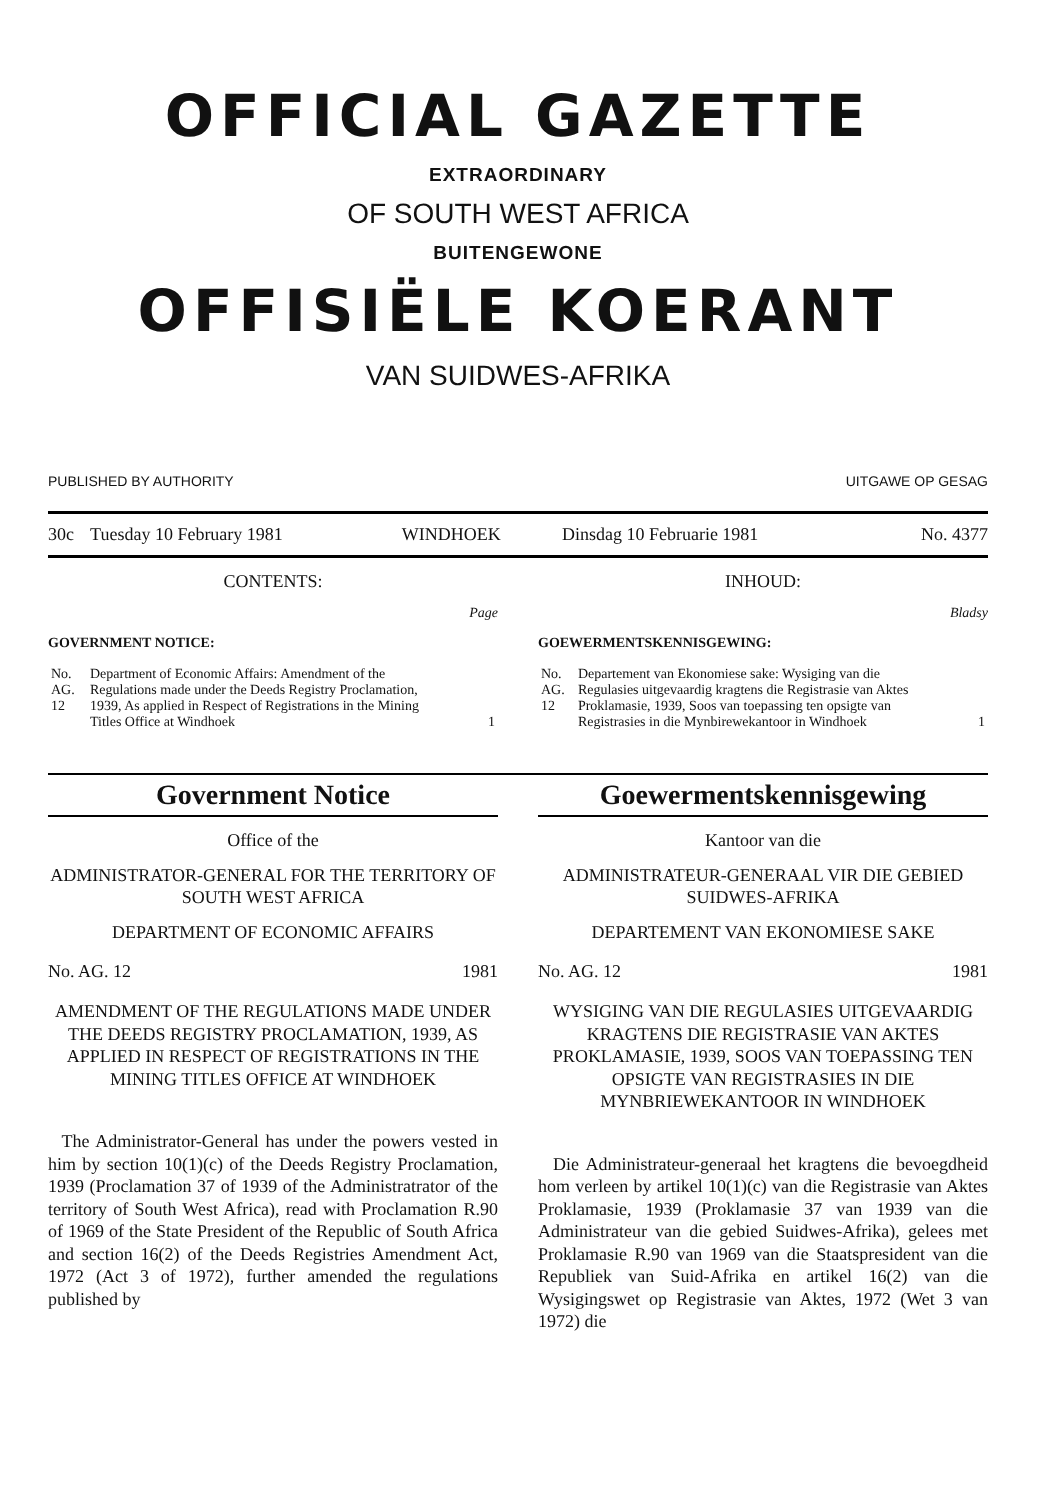OFFICIAL GAZETTE
EXTRAORDINARY
OF SOUTH WEST AFRICA
BUITENGEWONE
OFFISIËLE KOERANT
VAN SUIDWES-AFRIKA
PUBLISHED BY AUTHORITY UITGAWE OP GESAG
| 30c | Tuesday 10 February 1981 | WINDHOEK | Dinsdag 10 Februarie 1981 | No. 4377 |
CONTENTS:
Page
GOVERNMENT NOTICE:
| No. AG. 12 | Department of Economic Affairs: Amendment of the Regulations made under the Deeds Registry Proclamation, 1939, As applied in Respect of Registrations in the Mining Titles Office at Windhoek | 1 |
INHOUD:
Bladsy
GOEWERMENTSKENNISGEWING:
| No. AG. 12 | Departement van Ekonomiese sake: Wysiging van die Regulasies uitgevaardig kragtens die Registrasie van Aktes Proklamasie, 1939, Soos van toepassing ten opsigte van Registrasies in die Mynbirewekantoor in Windhoek | 1 |
Government Notice
Office of the
ADMINISTRATOR-GENERAL FOR THE TERRITORY OF SOUTH WEST AFRICA
DEPARTMENT OF ECONOMIC AFFAIRS
No. AG. 12 1981
AMENDMENT OF THE REGULATIONS MADE UNDER THE DEEDS REGISTRY PROCLAMATION, 1939, AS APPLIED IN RESPECT OF REGISTRATIONS IN THE MINING TITLES OFFICE AT WINDHOEK
The Administrator-General has under the powers vested in him by section 10(1)(c) of the Deeds Registry Proclamation, 1939 (Proclamation 37 of 1939 of the Administratrator of the territory of South West Africa), read with Proclamation R.90 of 1969 of the State President of the Republic of South Africa and section 16(2) of the Deeds Registries Amendment Act, 1972 (Act 3 of 1972), further amended the regulations published by
Goewermentskennisgewing
Kantoor van die
ADMINISTRATEUR-GENERAAL VIR DIE GEBIED SUIDWES-AFRIKA
DEPARTEMENT VAN EKONOMIESE SAKE
No. AG. 12 1981
WYSIGING VAN DIE REGULASIES UITGEVAARDIG KRAGTENS DIE REGISTRASIE VAN AKTES PROKLAMASIE, 1939, SOOS VAN TOEPASSING TEN OPSIGTE VAN REGISTRASIES IN DIE MYNBRIEWEKANTOOR IN WINDHOEK
Die Administrateur-generaal het kragtens die bevoegdheid hom verleen by artikel 10(1)(c) van die Registrasie van Aktes Proklamasie, 1939 (Proklamasie 37 van 1939 van die Administrateur van die gebied Suidwes-Afrika), gelees met Proklamasie R.90 van 1969 van die Staatspresident van die Republiek van Suid-Afrika en artikel 16(2) van die Wysigingswet op Registrasie van Aktes, 1972 (Wet 3 van 1972) die